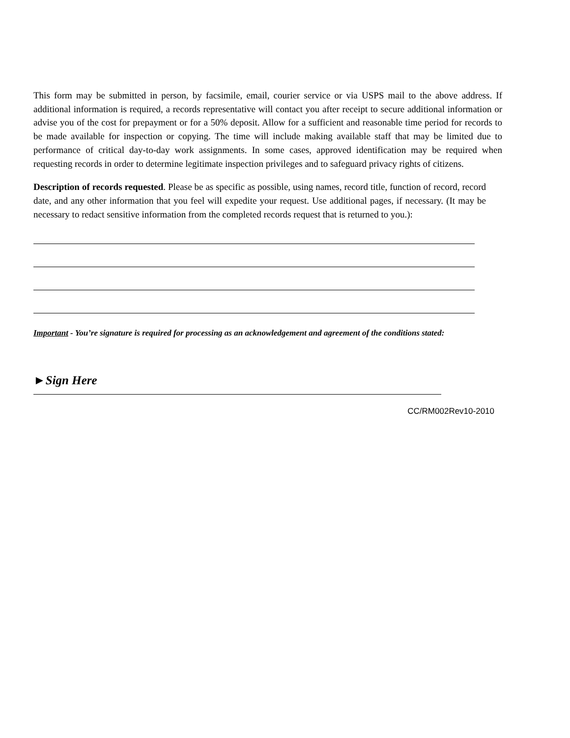This form may be submitted in person, by facsimile, email, courier service or via USPS mail to the above address. If additional information is required, a records representative will contact you after receipt to secure additional information or advise you of the cost for prepayment or for a 50% deposit. Allow for a sufficient and reasonable time period for records to be made available for inspection or copying. The time will include making available staff that may be limited due to performance of critical day-to-day work assignments. In some cases, approved identification may be required when requesting records in order to determine legitimate inspection privileges and to safeguard privacy rights of citizens.
Description of records requested. Please be as specific as possible, using names, record title, function of record, record date, and any other information that you feel will expedite your request. Use additional pages, if necessary. (It may be necessary to redact sensitive information from the completed records request that is returned to you.):
Important - You’re signature is required for processing as an acknowledgement and agreement of the conditions stated:
►Sign Here
CC/RM002Rev10-2010